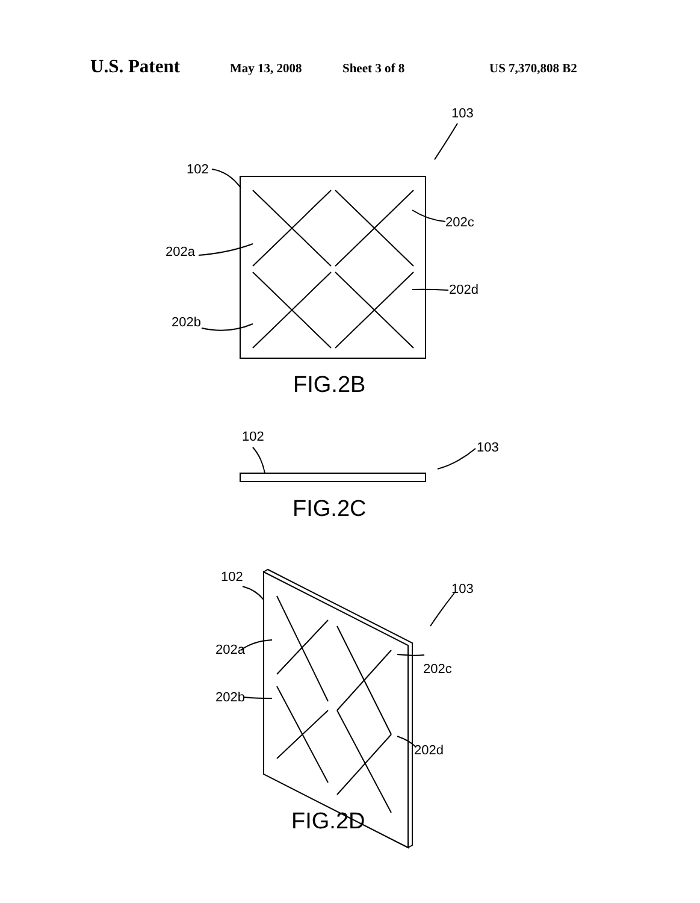U.S. Patent May 13, 2008 Sheet 3 of 8 US 7,370,808 B2
103
102
202c
202a
202d
202b
FIG.2B
102
103
FIG.2C
102
103
202a
202c
202b
202d
FIG.2D